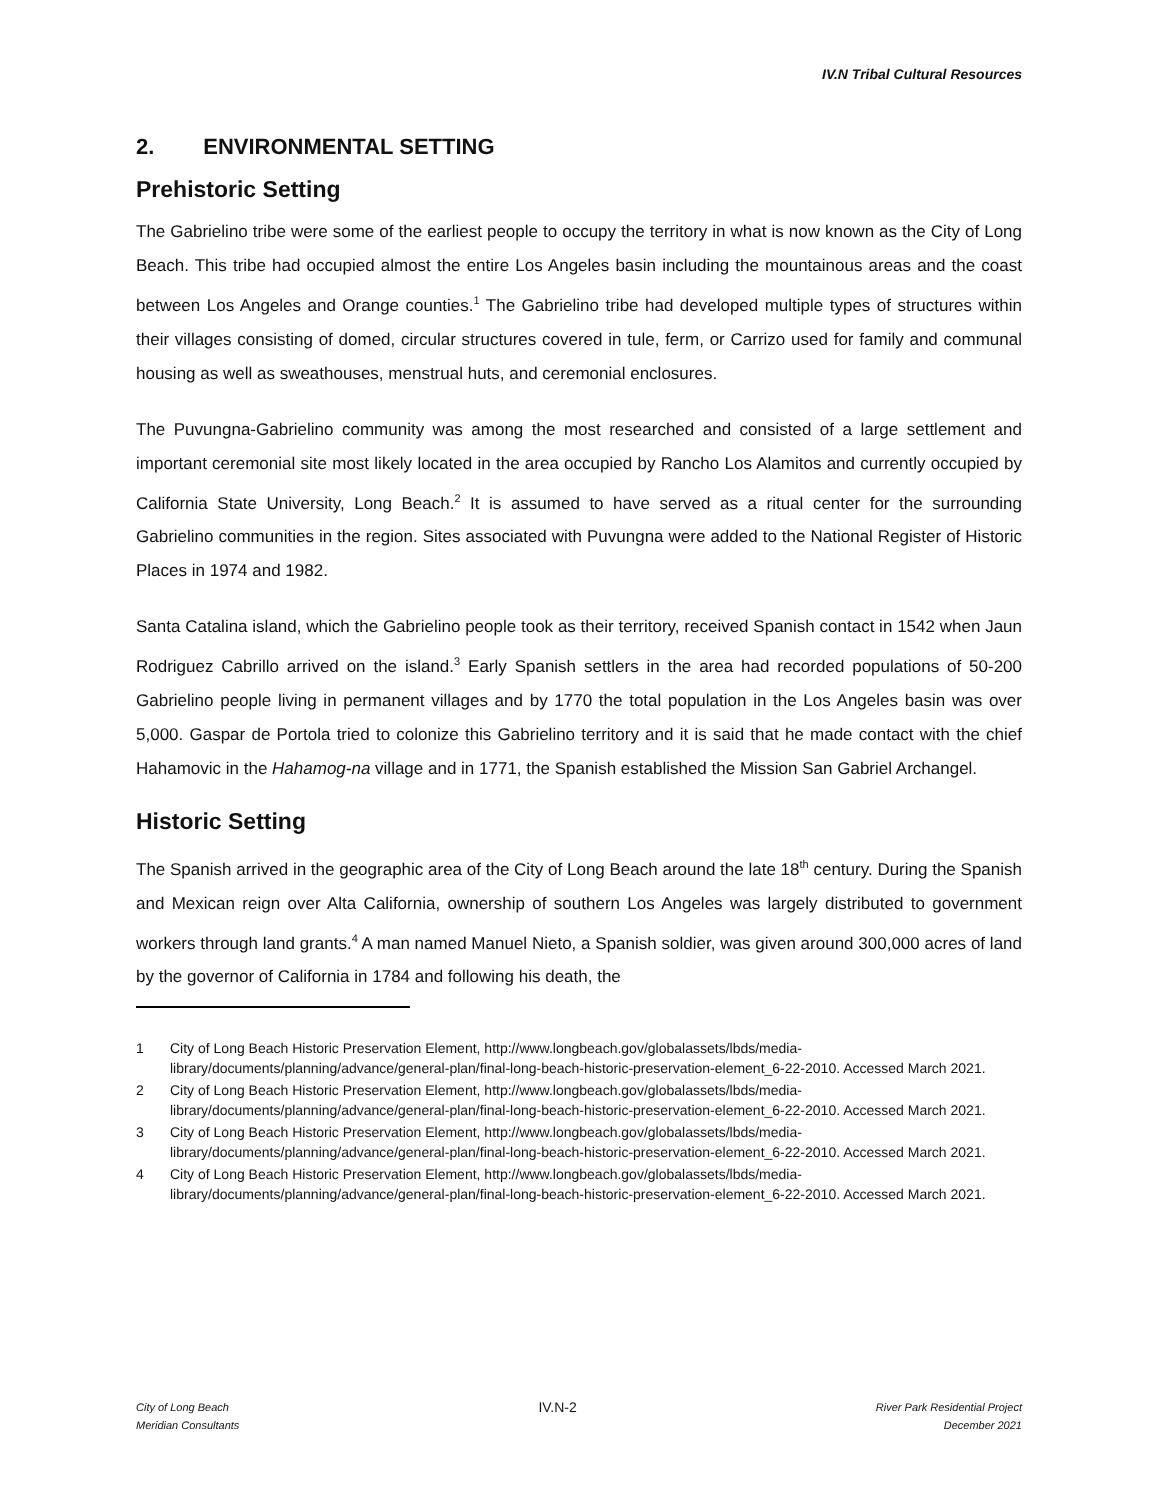IV.N Tribal Cultural Resources
2. ENVIRONMENTAL SETTING
Prehistoric Setting
The Gabrielino tribe were some of the earliest people to occupy the territory in what is now known as the City of Long Beach. This tribe had occupied almost the entire Los Angeles basin including the mountainous areas and the coast between Los Angeles and Orange counties.<sup>1</sup> The Gabrielino tribe had developed multiple types of structures within their villages consisting of domed, circular structures covered in tule, ferm, or Carrizo used for family and communal housing as well as sweathouses, menstrual huts, and ceremonial enclosures.
The Puvungna-Gabrielino community was among the most researched and consisted of a large settlement and important ceremonial site most likely located in the area occupied by Rancho Los Alamitos and currently occupied by California State University, Long Beach.<sup>2</sup> It is assumed to have served as a ritual center for the surrounding Gabrielino communities in the region. Sites associated with Puvungna were added to the National Register of Historic Places in 1974 and 1982.
Santa Catalina island, which the Gabrielino people took as their territory, received Spanish contact in 1542 when Jaun Rodriguez Cabrillo arrived on the island.<sup>3</sup> Early Spanish settlers in the area had recorded populations of 50-200 Gabrielino people living in permanent villages and by 1770 the total population in the Los Angeles basin was over 5,000. Gaspar de Portola tried to colonize this Gabrielino territory and it is said that he made contact with the chief Hahamovic in the Hahamog-na village and in 1771, the Spanish established the Mission San Gabriel Archangel.
Historic Setting
The Spanish arrived in the geographic area of the City of Long Beach around the late 18<sup>th</sup> century. During the Spanish and Mexican reign over Alta California, ownership of southern Los Angeles was largely distributed to government workers through land grants.<sup>4</sup> A man named Manuel Nieto, a Spanish soldier, was given around 300,000 acres of land by the governor of California in 1784 and following his death, the
1 City of Long Beach Historic Preservation Element, http://www.longbeach.gov/globalassets/lbds/media-library/documents/planning/advance/general-plan/final-long-beach-historic-preservation-element_6-22-2010. Accessed March 2021.
2 City of Long Beach Historic Preservation Element, http://www.longbeach.gov/globalassets/lbds/media-library/documents/planning/advance/general-plan/final-long-beach-historic-preservation-element_6-22-2010. Accessed March 2021.
3 City of Long Beach Historic Preservation Element, http://www.longbeach.gov/globalassets/lbds/media-library/documents/planning/advance/general-plan/final-long-beach-historic-preservation-element_6-22-2010. Accessed March 2021.
4 City of Long Beach Historic Preservation Element, http://www.longbeach.gov/globalassets/lbds/media-library/documents/planning/advance/general-plan/final-long-beach-historic-preservation-element_6-22-2010. Accessed March 2021.
City of Long Beach
Meridian Consultants
IV.N-2
River Park Residential Project
December 2021